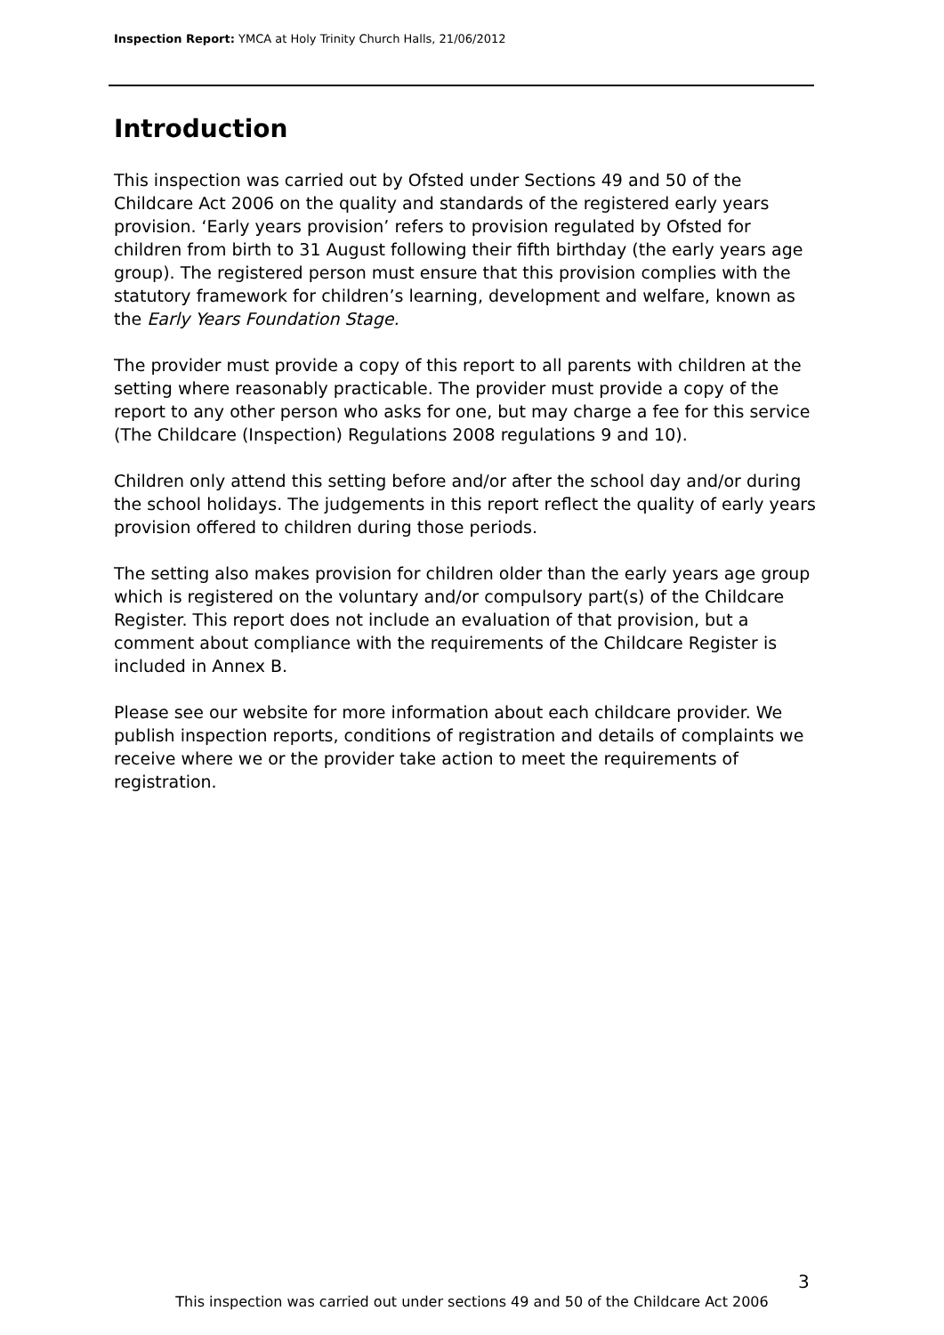Inspection Report: YMCA at Holy Trinity Church Halls, 21/06/2012
Introduction
This inspection was carried out by Ofsted under Sections 49 and 50 of the Childcare Act 2006 on the quality and standards of the registered early years provision. ‘Early years provision’ refers to provision regulated by Ofsted for children from birth to 31 August following their fifth birthday (the early years age group). The registered person must ensure that this provision complies with the statutory framework for children’s learning, development and welfare, known as the Early Years Foundation Stage.
The provider must provide a copy of this report to all parents with children at the setting where reasonably practicable. The provider must provide a copy of the report to any other person who asks for one, but may charge a fee for this service (The Childcare (Inspection) Regulations 2008 regulations 9 and 10).
Children only attend this setting before and/or after the school day and/or during the school holidays. The judgements in this report reflect the quality of early years provision offered to children during those periods.
The setting also makes provision for children older than the early years age group which is registered on the voluntary and/or compulsory part(s) of the Childcare Register. This report does not include an evaluation of that provision, but a comment about compliance with the requirements of the Childcare Register is included in Annex B.
Please see our website for more information about each childcare provider. We publish inspection reports, conditions of registration and details of complaints we receive where we or the provider take action to meet the requirements of registration.
3
This inspection was carried out under sections 49 and 50 of the Childcare Act 2006